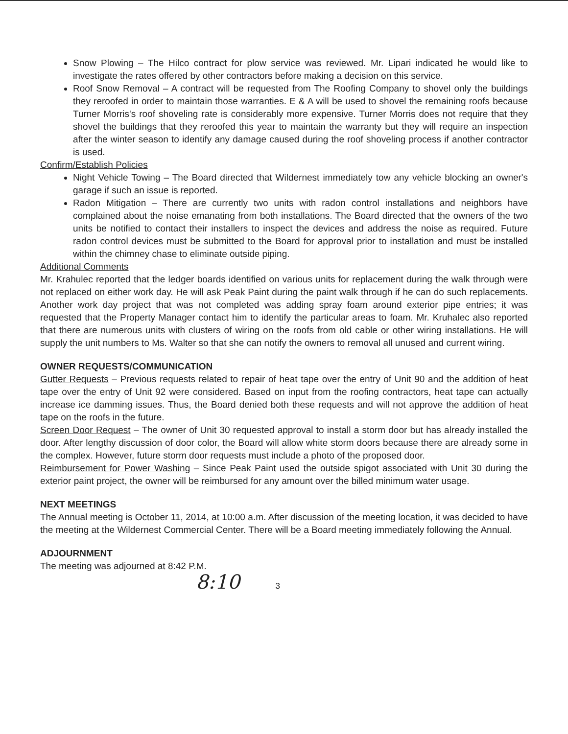Snow Plowing – The Hilco contract for plow service was reviewed. Mr. Lipari indicated he would like to investigate the rates offered by other contractors before making a decision on this service.
Roof Snow Removal – A contract will be requested from The Roofing Company to shovel only the buildings they reroofed in order to maintain those warranties. E & A will be used to shovel the remaining roofs because Turner Morris's roof shoveling rate is considerably more expensive. Turner Morris does not require that they shovel the buildings that they reroofed this year to maintain the warranty but they will require an inspection after the winter season to identify any damage caused during the roof shoveling process if another contractor is used.
Confirm/Establish Policies
Night Vehicle Towing – The Board directed that Wildernest immediately tow any vehicle blocking an owner's garage if such an issue is reported.
Radon Mitigation – There are currently two units with radon control installations and neighbors have complained about the noise emanating from both installations. The Board directed that the owners of the two units be notified to contact their installers to inspect the devices and address the noise as required. Future radon control devices must be submitted to the Board for approval prior to installation and must be installed within the chimney chase to eliminate outside piping.
Additional Comments
Mr. Krahulec reported that the ledger boards identified on various units for replacement during the walk through were not replaced on either work day. He will ask Peak Paint during the paint walk through if he can do such replacements. Another work day project that was not completed was adding spray foam around exterior pipe entries; it was requested that the Property Manager contact him to identify the particular areas to foam. Mr. Kruhalec also reported that there are numerous units with clusters of wiring on the roofs from old cable or other wiring installations. He will supply the unit numbers to Ms. Walter so that she can notify the owners to removal all unused and current wiring.
OWNER REQUESTS/COMMUNICATION
Gutter Requests – Previous requests related to repair of heat tape over the entry of Unit 90 and the addition of heat tape over the entry of Unit 92 were considered. Based on input from the roofing contractors, heat tape can actually increase ice damming issues. Thus, the Board denied both these requests and will not approve the addition of heat tape on the roofs in the future.
Screen Door Request – The owner of Unit 30 requested approval to install a storm door but has already installed the door. After lengthy discussion of door color, the Board will allow white storm doors because there are already some in the complex. However, future storm door requests must include a photo of the proposed door.
Reimbursement for Power Washing – Since Peak Paint used the outside spigot associated with Unit 30 during the exterior paint project, the owner will be reimbursed for any amount over the billed minimum water usage.
NEXT MEETINGS
The Annual meeting is October 11, 2014, at 10:00 a.m. After discussion of the meeting location, it was decided to have the meeting at the Wildernest Commercial Center. There will be a Board meeting immediately following the Annual.
ADJOURNMENT
The meeting was adjourned at 8:42 P.M.
8:10 3